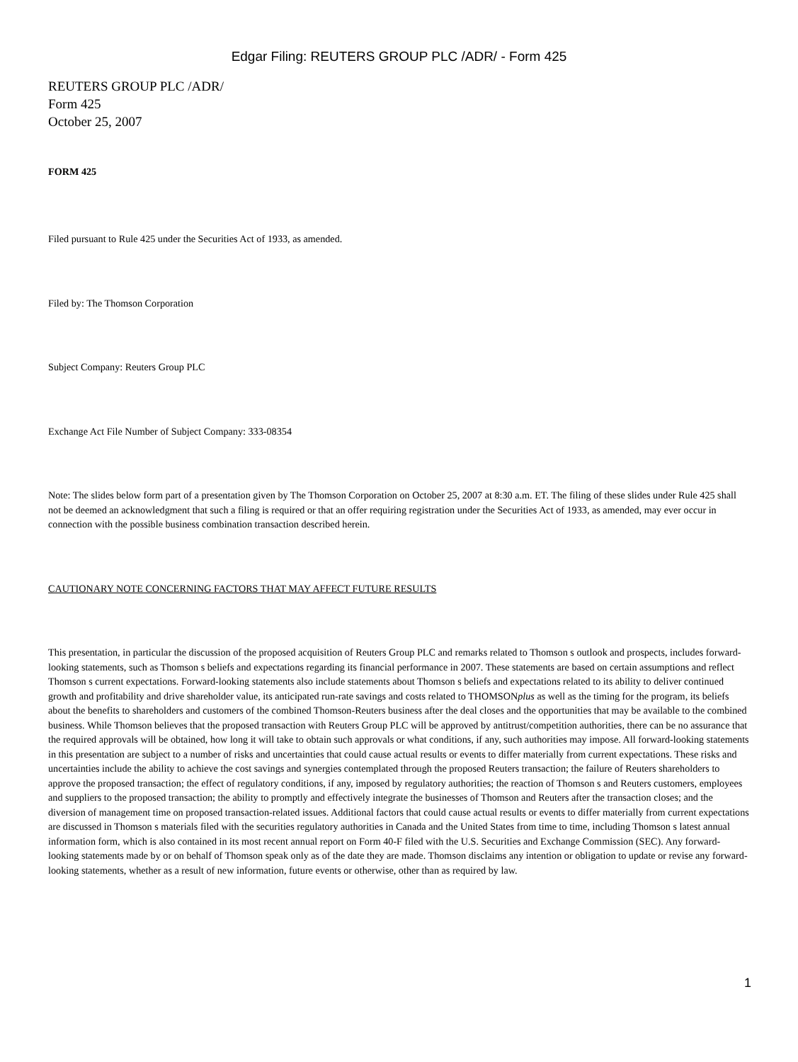Edgar Filing: REUTERS GROUP PLC /ADR/ - Form 425
REUTERS GROUP PLC /ADR/
Form 425
October 25, 2007
FORM 425
Filed pursuant to Rule 425 under the Securities Act of 1933, as amended.
Filed by: The Thomson Corporation
Subject Company: Reuters Group PLC
Exchange Act File Number of Subject Company: 333-08354
Note: The slides below form part of a presentation given by The Thomson Corporation on October 25, 2007 at 8:30 a.m. ET. The filing of these slides under Rule 425 shall not be deemed an acknowledgment that such a filing is required or that an offer requiring registration under the Securities Act of 1933, as amended, may ever occur in connection with the possible business combination transaction described herein.
CAUTIONARY NOTE CONCERNING FACTORS THAT MAY AFFECT FUTURE RESULTS
This presentation, in particular the discussion of the proposed acquisition of Reuters Group PLC and remarks related to Thomson s outlook and prospects, includes forward-looking statements, such as Thomson s beliefs and expectations regarding its financial performance in 2007. These statements are based on certain assumptions and reflect Thomson s current expectations. Forward-looking statements also include statements about Thomson s beliefs and expectations related to its ability to deliver continued growth and profitability and drive shareholder value, its anticipated run-rate savings and costs related to THOMSONplus as well as the timing for the program, its beliefs about the benefits to shareholders and customers of the combined Thomson-Reuters business after the deal closes and the opportunities that may be available to the combined business. While Thomson believes that the proposed transaction with Reuters Group PLC will be approved by antitrust/competition authorities, there can be no assurance that the required approvals will be obtained, how long it will take to obtain such approvals or what conditions, if any, such authorities may impose. All forward-looking statements in this presentation are subject to a number of risks and uncertainties that could cause actual results or events to differ materially from current expectations. These risks and uncertainties include the ability to achieve the cost savings and synergies contemplated through the proposed Reuters transaction; the failure of Reuters shareholders to approve the proposed transaction; the effect of regulatory conditions, if any, imposed by regulatory authorities; the reaction of Thomson s and Reuters customers, employees and suppliers to the proposed transaction; the ability to promptly and effectively integrate the businesses of Thomson and Reuters after the transaction closes; and the diversion of management time on proposed transaction-related issues. Additional factors that could cause actual results or events to differ materially from current expectations are discussed in Thomson s materials filed with the securities regulatory authorities in Canada and the United States from time to time, including Thomson s latest annual information form, which is also contained in its most recent annual report on Form 40-F filed with the U.S. Securities and Exchange Commission (SEC). Any forward-looking statements made by or on behalf of Thomson speak only as of the date they are made. Thomson disclaims any intention or obligation to update or revise any forward-looking statements, whether as a result of new information, future events or otherwise, other than as required by law.
1